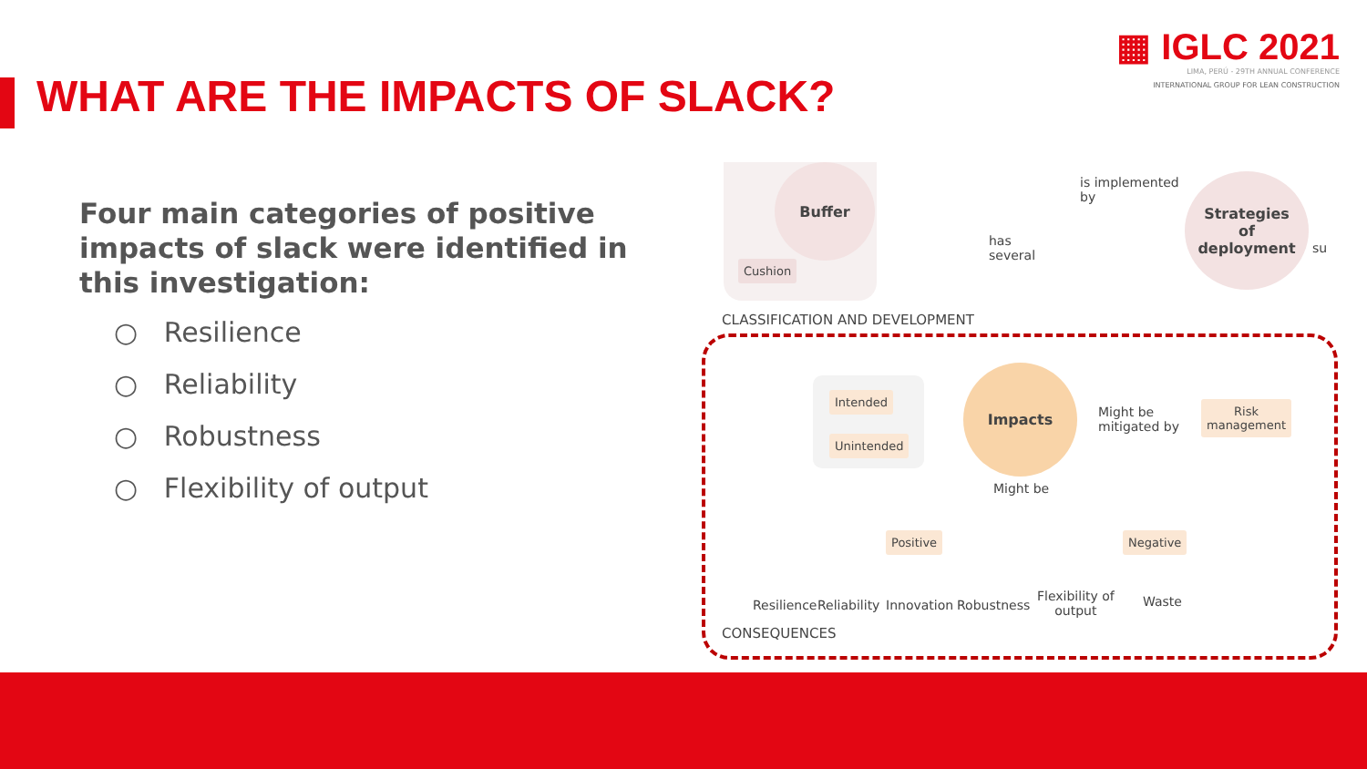▦ IGLC 2021
LIMA, PERÚ - 29TH ANNUAL CONFERENCE
INTERNATIONAL GROUP FOR LEAN CONSTRUCTION
WHAT ARE THE IMPACTS OF SLACK?
Four main categories of positive impacts of slack were identified in this investigation:
○ Resilience
○ Reliability
○ Robustness
○ Flexibility of output
Buffer
Cushion
is implemented
by
Strategies
of
deployment
su
has
several
CLASSIFICATION AND DEVELOPMENT
Intended
Unintended
Impacts
Might be
mitigated by
Risk
management
Might be
Positive Negative
Resilience Reliability Innovation Robustness
Flexibility of
output
Waste
CONSEQUENCES